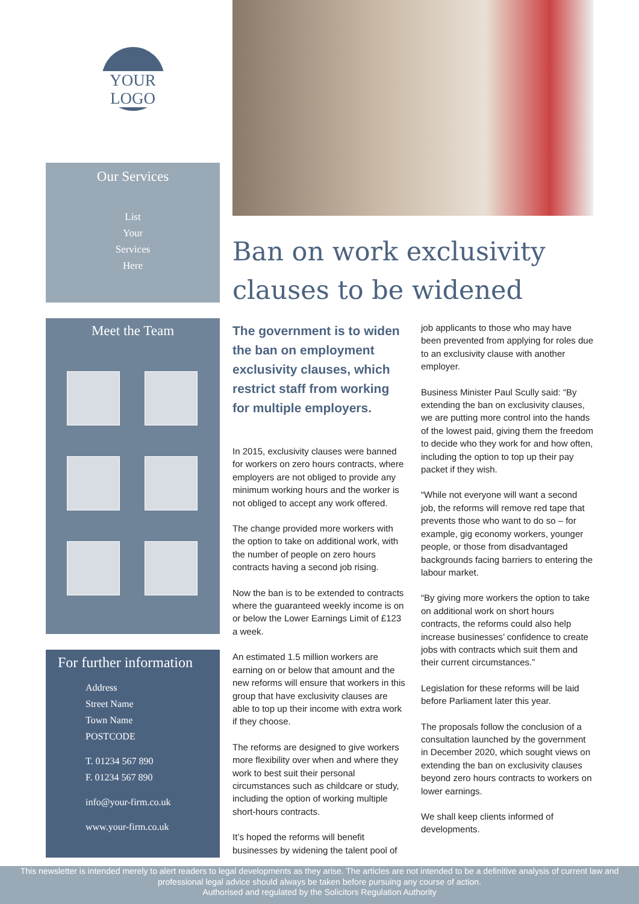YOUR LOGO
Our Services
List
Your
Services
Here
Meet the Team
For further information
Address
Street Name
Town Name
POSTCODE
T. 01234 567 890
F. 01234 567 890
info@your-firm.co.uk
www.your-firm.co.uk
Ban on work exclusivity clauses to be widened
The government is to widen the ban on employment exclusivity clauses, which restrict staff from working for multiple employers.
In 2015, exclusivity clauses were banned for workers on zero hours contracts, where employers are not obliged to provide any minimum working hours and the worker is not obliged to accept any work offered.
The change provided more workers with the option to take on additional work, with the number of people on zero hours contracts having a second job rising.
Now the ban is to be extended to contracts where the guaranteed weekly income is on or below the Lower Earnings Limit of £123 a week.
An estimated 1.5 million workers are earning on or below that amount and the new reforms will ensure that workers in this group that have exclusivity clauses are able to top up their income with extra work if they choose.
The reforms are designed to give workers more flexibility over when and where they work to best suit their personal circumstances such as childcare or study, including the option of working multiple short-hours contracts.
It’s hoped the reforms will benefit businesses by widening the talent pool of job applicants to those who may have been prevented from applying for roles due to an exclusivity clause with another employer.
Business Minister Paul Scully said: “By extending the ban on exclusivity clauses, we are putting more control into the hands of the lowest paid, giving them the freedom to decide who they work for and how often, including the option to top up their pay packet if they wish.
“While not everyone will want a second job, the reforms will remove red tape that prevents those who want to do so – for example, gig economy workers, younger people, or those from disadvantaged backgrounds facing barriers to entering the labour market.
“By giving more workers the option to take on additional work on short hours contracts, the reforms could also help increase businesses’ confidence to create jobs with contracts which suit them and their current circumstances.”
Legislation for these reforms will be laid before Parliament later this year.
The proposals follow the conclusion of a consultation launched by the government in December 2020, which sought views on extending the ban on exclusivity clauses beyond zero hours contracts to workers on lower earnings.
We shall keep clients informed of developments.
This newsletter is intended merely to alert readers to legal developments as they arise. The articles are not intended to be a definitive analysis of current law and professional legal advice should always be taken before pursuing any course of action.
Authorised and regulated by the Solicitors Regulation Authority